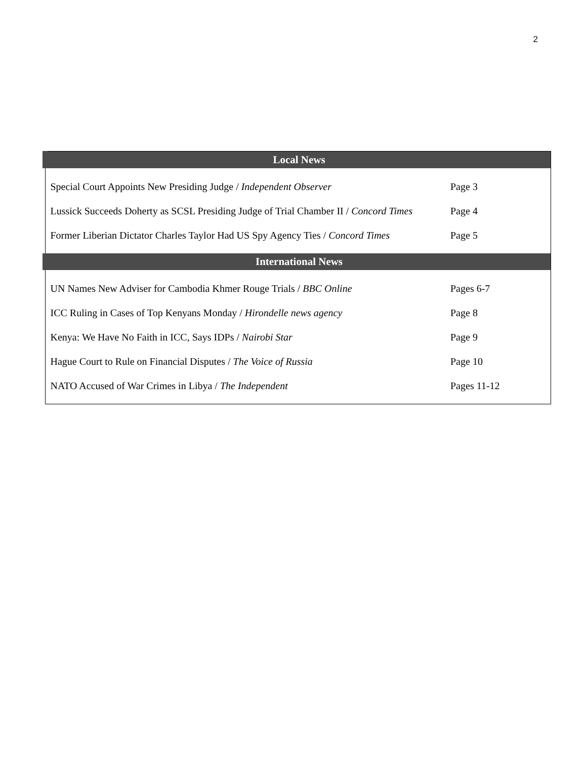2
| Local News | |
| --- | --- |
| Special Court Appoints New Presiding Judge / Independent Observer | Page 3 |
| Lussick Succeeds Doherty as SCSL Presiding Judge of Trial Chamber II / Concord Times | Page 4 |
| Former Liberian Dictator Charles Taylor Had US Spy Agency Ties / Concord Times | Page 5 |
| International News | |
| UN Names New Adviser for Cambodia Khmer Rouge Trials / BBC Online | Pages 6-7 |
| ICC Ruling in Cases of Top Kenyans Monday / Hirondelle news agency | Page 8 |
| Kenya: We Have No Faith in ICC, Says IDPs / Nairobi Star | Page 9 |
| Hague Court to Rule on Financial Disputes / The Voice of Russia | Page 10 |
| NATO Accused of War Crimes in Libya / The Independent | Pages 11-12 |